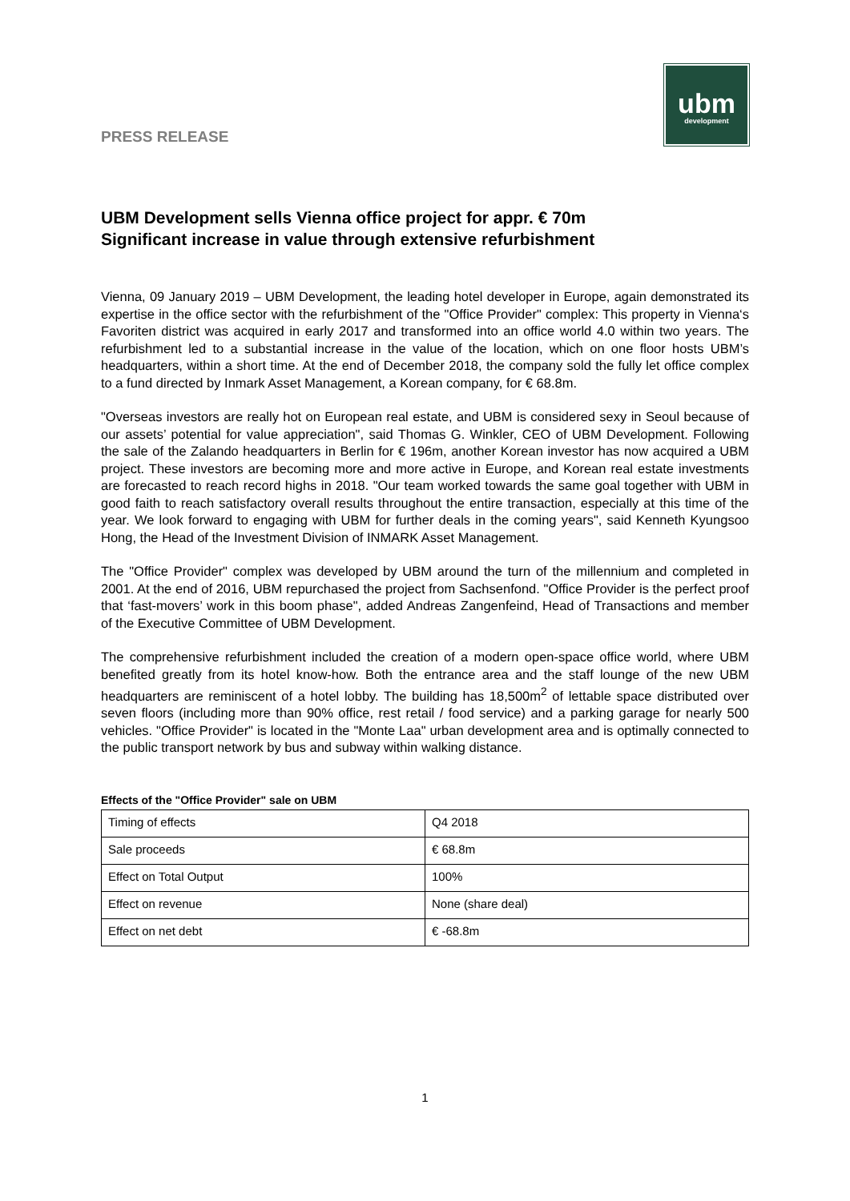PRESS RELEASE
ubm
development
UBM Development sells Vienna office project for appr. € 70m
Significant increase in value through extensive refurbishment
Vienna, 09 January 2019 – UBM Development, the leading hotel developer in Europe, again demonstrated its expertise in the office sector with the refurbishment of the "Office Provider" complex: This property in Vienna‘s Favoriten district was acquired in early 2017 and transformed into an office world 4.0 within two years. The refurbishment led to a substantial increase in the value of the location, which on one floor hosts UBM’s headquarters, within a short time. At the end of December 2018, the company sold the fully let office complex to a fund directed by Inmark Asset Management, a Korean company, for € 68.8m.
"Overseas investors are really hot on European real estate, and UBM is considered sexy in Seoul because of our assets’ potential for value appreciation", said Thomas G. Winkler, CEO of UBM Development. Following the sale of the Zalando headquarters in Berlin for € 196m, another Korean investor has now acquired a UBM project. These investors are becoming more and more active in Europe, and Korean real estate investments are forecasted to reach record highs in 2018. "Our team worked towards the same goal together with UBM in good faith to reach satisfactory overall results throughout the entire transaction, especially at this time of the year. We look forward to engaging with UBM for further deals in the coming years", said Kenneth Kyungsoo Hong, the Head of the Investment Division of INMARK Asset Management.
The "Office Provider" complex was developed by UBM around the turn of the millennium and completed in 2001. At the end of 2016, UBM repurchased the project from Sachsenfond. "Office Provider is the perfect proof that ‘fast-movers’ work in this boom phase", added Andreas Zangenfeind, Head of Transactions and member of the Executive Committee of UBM Development.
The comprehensive refurbishment included the creation of a modern open-space office world, where UBM benefited greatly from its hotel know-how. Both the entrance area and the staff lounge of the new UBM headquarters are reminiscent of a hotel lobby. The building has 18,500m<sup>2</sup> of lettable space distributed over seven floors (including more than 90% office, rest retail / food service) and a parking garage for nearly 500 vehicles. "Office Provider" is located in the "Monte Laa" urban development area and is optimally connected to the public transport network by bus and subway within walking distance.
Effects of the "Office Provider" sale on UBM
| Timing of effects | Q4 2018 |
| Sale proceeds | € 68.8m |
| Effect on Total Output | 100% |
| Effect on revenue | None (share deal) |
| Effect on net debt | € -68.8m |
1